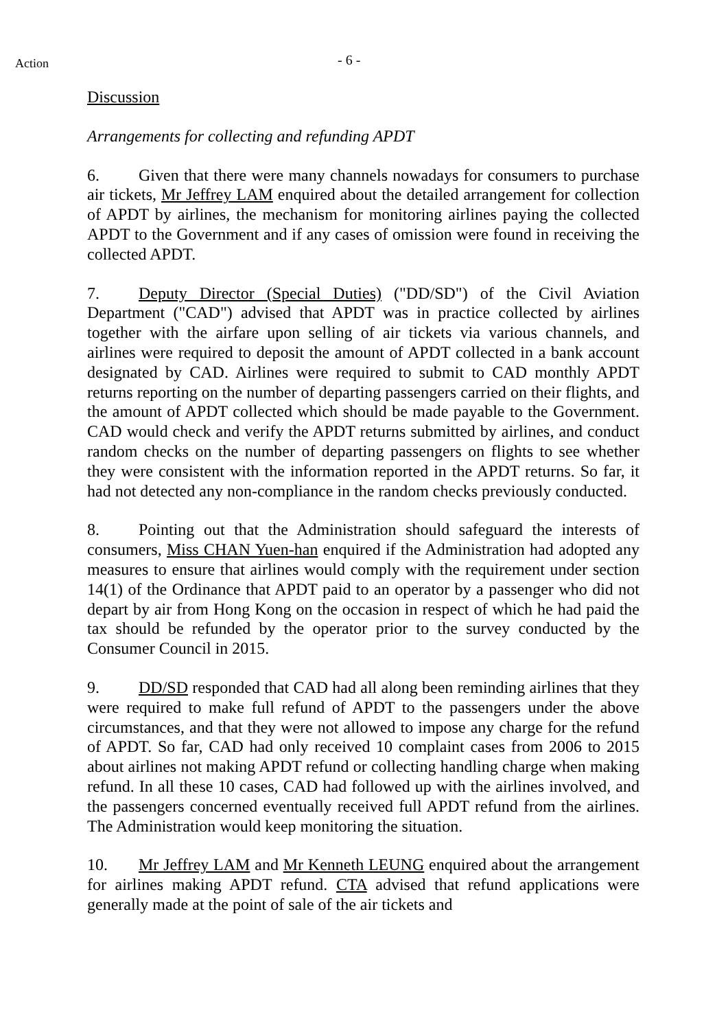Action
- 6 -
Discussion
Arrangements for collecting and refunding APDT
6. Given that there were many channels nowadays for consumers to purchase air tickets, Mr Jeffrey LAM enquired about the detailed arrangement for collection of APDT by airlines, the mechanism for monitoring airlines paying the collected APDT to the Government and if any cases of omission were found in receiving the collected APDT.
7. Deputy Director (Special Duties) ("DD/SD") of the Civil Aviation Department ("CAD") advised that APDT was in practice collected by airlines together with the airfare upon selling of air tickets via various channels, and airlines were required to deposit the amount of APDT collected in a bank account designated by CAD. Airlines were required to submit to CAD monthly APDT returns reporting on the number of departing passengers carried on their flights, and the amount of APDT collected which should be made payable to the Government. CAD would check and verify the APDT returns submitted by airlines, and conduct random checks on the number of departing passengers on flights to see whether they were consistent with the information reported in the APDT returns. So far, it had not detected any non-compliance in the random checks previously conducted.
8. Pointing out that the Administration should safeguard the interests of consumers, Miss CHAN Yuen-han enquired if the Administration had adopted any measures to ensure that airlines would comply with the requirement under section 14(1) of the Ordinance that APDT paid to an operator by a passenger who did not depart by air from Hong Kong on the occasion in respect of which he had paid the tax should be refunded by the operator prior to the survey conducted by the Consumer Council in 2015.
9. DD/SD responded that CAD had all along been reminding airlines that they were required to make full refund of APDT to the passengers under the above circumstances, and that they were not allowed to impose any charge for the refund of APDT. So far, CAD had only received 10 complaint cases from 2006 to 2015 about airlines not making APDT refund or collecting handling charge when making refund. In all these 10 cases, CAD had followed up with the airlines involved, and the passengers concerned eventually received full APDT refund from the airlines. The Administration would keep monitoring the situation.
10. Mr Jeffrey LAM and Mr Kenneth LEUNG enquired about the arrangement for airlines making APDT refund. CTA advised that refund applications were generally made at the point of sale of the air tickets and